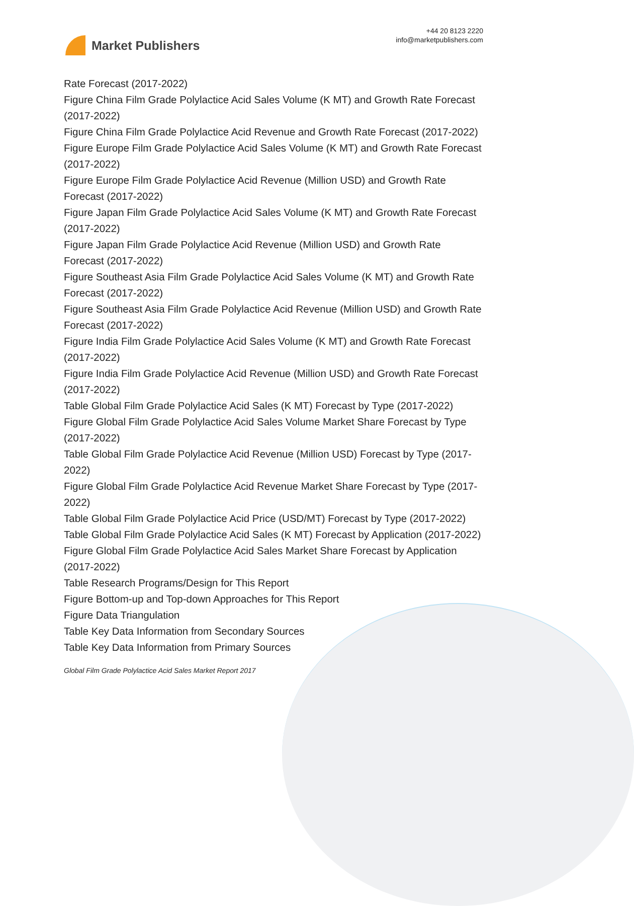Market Publishers
+44 20 8123 2220
info@marketpublishers.com
Rate Forecast (2017-2022)
Figure China Film Grade Polylactice Acid Sales Volume (K MT) and Growth Rate Forecast (2017-2022)
Figure China Film Grade Polylactice Acid Revenue and Growth Rate Forecast (2017-2022)
Figure Europe Film Grade Polylactice Acid Sales Volume (K MT) and Growth Rate Forecast (2017-2022)
Figure Europe Film Grade Polylactice Acid Revenue (Million USD) and Growth Rate Forecast (2017-2022)
Figure Japan Film Grade Polylactice Acid Sales Volume (K MT) and Growth Rate Forecast (2017-2022)
Figure Japan Film Grade Polylactice Acid Revenue (Million USD) and Growth Rate Forecast (2017-2022)
Figure Southeast Asia Film Grade Polylactice Acid Sales Volume (K MT) and Growth Rate Forecast (2017-2022)
Figure Southeast Asia Film Grade Polylactice Acid Revenue (Million USD) and Growth Rate Forecast (2017-2022)
Figure India Film Grade Polylactice Acid Sales Volume (K MT) and Growth Rate Forecast (2017-2022)
Figure India Film Grade Polylactice Acid Revenue (Million USD) and Growth Rate Forecast (2017-2022)
Table Global Film Grade Polylactice Acid Sales (K MT) Forecast by Type (2017-2022)
Figure Global Film Grade Polylactice Acid Sales Volume Market Share Forecast by Type (2017-2022)
Table Global Film Grade Polylactice Acid Revenue (Million USD) Forecast by Type (2017-2022)
Figure Global Film Grade Polylactice Acid Revenue Market Share Forecast by Type (2017-2022)
Table Global Film Grade Polylactice Acid Price (USD/MT) Forecast by Type (2017-2022)
Table Global Film Grade Polylactice Acid Sales (K MT) Forecast by Application (2017-2022)
Figure Global Film Grade Polylactice Acid Sales Market Share Forecast by Application (2017-2022)
Table Research Programs/Design for This Report
Figure Bottom-up and Top-down Approaches for This Report
Figure Data Triangulation
Table Key Data Information from Secondary Sources
Table Key Data Information from Primary Sources
Global Film Grade Polylactice Acid Sales Market Report 2017